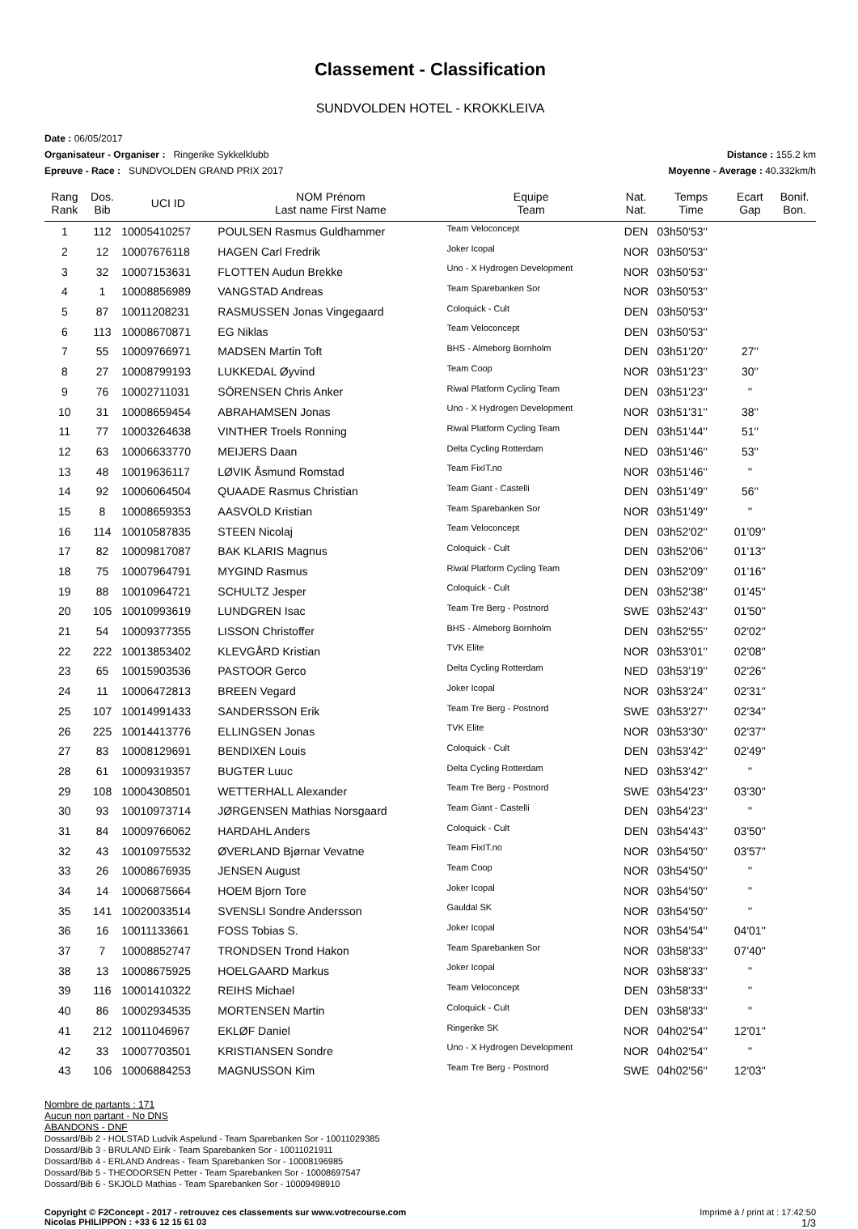Classement - Classification
SUNDVOLDEN HOTEL - KROKKLEIVA
Date : 06/05/2017
Organisateur - Organiser : Ringerike Sykkelklubb
Distance : 155.2 km
Epreuve - Race : SUNDVOLDEN GRAND PRIX 2017
Moyenne - Average : 40.332km/h
| Rang Rank | Dos. Bib | UCI ID | NOM Prénom Last name First Name | Equipe Team | Nat. Nat. | Temps Time | Ecart Gap | Bonif. Bon. |
| --- | --- | --- | --- | --- | --- | --- | --- | --- |
| 1 | 112 | 10005410257 | POULSEN Rasmus Guldhammer | Team Veloconcept | DEN | 03h50'53'' | | |
| 2 | 12 | 10007676118 | HAGEN Carl Fredrik | Joker Icopal | NOR | 03h50'53'' | | |
| 3 | 32 | 10007153631 | FLOTTEN Audun Brekke | Uno - X Hydrogen Development | NOR | 03h50'53'' | | |
| 4 | 1 | 10008856989 | VANGSTAD Andreas | Team Sparebanken Sor | NOR | 03h50'53'' | | |
| 5 | 87 | 10011208231 | RASMUSSEN Jonas Vingegaard | Coloquick - Cult | DEN | 03h50'53'' | | |
| 6 | 113 | 10008670871 | EG Niklas | Team Veloconcept | DEN | 03h50'53'' | | |
| 7 | 55 | 10009766971 | MADSEN Martin Toft | BHS - Almeborg Bornholm | DEN | 03h51'20'' | 27'' | |
| 8 | 27 | 10008799193 | LUKKEDAL Øyvind | Team Coop | NOR | 03h51'23'' | 30'' | |
| 9 | 76 | 10002711031 | SÖRENSEN Chris Anker | Riwal Platform Cycling Team | DEN | 03h51'23'' | '' | |
| 10 | 31 | 10008659454 | ABRAHAMSEN Jonas | Uno - X Hydrogen Development | NOR | 03h51'31'' | 38'' | |
| 11 | 77 | 10003264638 | VINTHER Troels Ronning | Riwal Platform Cycling Team | DEN | 03h51'44'' | 51'' | |
| 12 | 63 | 10006633770 | MEIJERS Daan | Delta Cycling Rotterdam | NED | 03h51'46'' | 53'' | |
| 13 | 48 | 10019636117 | LØVIK Åsmund Romstad | Team FixIT.no | NOR | 03h51'46'' | '' | |
| 14 | 92 | 10006064504 | QUAADE Rasmus Christian | Team Giant - Castelli | DEN | 03h51'49'' | 56'' | |
| 15 | 8 | 10008659353 | AASVOLD Kristian | Team Sparebanken Sor | NOR | 03h51'49'' | '' | |
| 16 | 114 | 10010587835 | STEEN Nicolaj | Team Veloconcept | DEN | 03h52'02'' | 01'09'' | |
| 17 | 82 | 10009817087 | BAK KLARIS Magnus | Coloquick - Cult | DEN | 03h52'06'' | 01'13'' | |
| 18 | 75 | 10007964791 | MYGIND Rasmus | Riwal Platform Cycling Team | DEN | 03h52'09'' | 01'16'' | |
| 19 | 88 | 10010964721 | SCHULTZ Jesper | Coloquick - Cult | DEN | 03h52'38'' | 01'45'' | |
| 20 | 105 | 10010993619 | LUNDGREN Isac | Team Tre Berg - Postnord | SWE | 03h52'43'' | 01'50'' | |
| 21 | 54 | 10009377355 | LISSON Christoffer | BHS - Almeborg Bornholm | DEN | 03h52'55'' | 02'02'' | |
| 22 | 222 | 10013853402 | KLEVGÅRD Kristian | TVK Elite | NOR | 03h53'01'' | 02'08'' | |
| 23 | 65 | 10015903536 | PASTOOR Gerco | Delta Cycling Rotterdam | NED | 03h53'19'' | 02'26'' | |
| 24 | 11 | 10006472813 | BREEN Vegard | Joker Icopal | NOR | 03h53'24'' | 02'31'' | |
| 25 | 107 | 10014991433 | SANDERSSON Erik | Team Tre Berg - Postnord | SWE | 03h53'27'' | 02'34'' | |
| 26 | 225 | 10014413776 | ELLINGSEN Jonas | TVK Elite | NOR | 03h53'30'' | 02'37'' | |
| 27 | 83 | 10008129691 | BENDIXEN Louis | Coloquick - Cult | DEN | 03h53'42'' | 02'49'' | |
| 28 | 61 | 10009319357 | BUGTER Luuc | Delta Cycling Rotterdam | NED | 03h53'42'' | '' | |
| 29 | 108 | 10004308501 | WETTERHALL Alexander | Team Tre Berg - Postnord | SWE | 03h54'23'' | 03'30'' | |
| 30 | 93 | 10010973714 | JØRGENSEN Mathias Norsgaard | Team Giant - Castelli | DEN | 03h54'23'' | '' | |
| 31 | 84 | 10009766062 | HARDAHL Anders | Coloquick - Cult | DEN | 03h54'43'' | 03'50'' | |
| 32 | 43 | 10010975532 | ØVERLAND Bjørnar Vevatne | Team FixIT.no | NOR | 03h54'50'' | 03'57'' | |
| 33 | 26 | 10008676935 | JENSEN August | Team Coop | NOR | 03h54'50'' | '' | |
| 34 | 14 | 10006875664 | HOEM Bjorn Tore | Joker Icopal | NOR | 03h54'50'' | '' | |
| 35 | 141 | 10020033514 | SVENSLI Sondre Andersson | Gauldal SK | NOR | 03h54'50'' | '' | |
| 36 | 16 | 10011133661 | FOSS Tobias S. | Joker Icopal | NOR | 03h54'54'' | 04'01'' | |
| 37 | 7 | 10008852747 | TRONDSEN Trond Hakon | Team Sparebanken Sor | NOR | 03h58'33'' | 07'40'' | |
| 38 | 13 | 10008675925 | HOELGAARD Markus | Joker Icopal | NOR | 03h58'33'' | '' | |
| 39 | 116 | 10001410322 | REIHS Michael | Team Veloconcept | DEN | 03h58'33'' | '' | |
| 40 | 86 | 10002934535 | MORTENSEN Martin | Coloquick - Cult | DEN | 03h58'33'' | '' | |
| 41 | 212 | 10011046967 | EKLØF Daniel | Ringerike SK | NOR | 04h02'54'' | 12'01'' | |
| 42 | 33 | 10007703501 | KRISTIANSEN Sondre | Uno - X Hydrogen Development | NOR | 04h02'54'' | '' | |
| 43 | 106 | 10006884253 | MAGNUSSON Kim | Team Tre Berg - Postnord | SWE | 04h02'56'' | 12'03'' | |
Nombre de partants : 171
Aucun non partant - No DNS
ABANDONS - DNF
Dossard/Bib 2 - HOLSTAD Ludvik Aspelund - Team Sparebanken Sor - 10011029385
Dossard/Bib 3 - BRULAND Eirik - Team Sparebanken Sor - 10011021911
Dossard/Bib 4 - ERLAND Andreas - Team Sparebanken Sor - 10008196985
Dossard/Bib 5 - THEODORSEN Petter - Team Sparebanken Sor - 10008697547
Dossard/Bib 6 - SKJOLD Mathias - Team Sparebanken Sor - 10009498910
Copyright © F2Concept - 2017 - retrouvez ces classements sur www.votrecourse.com
Nicolas PHILIPPON : +33 6 12 15 61 03
Imprimé à / print at : 17:42:50
1/3